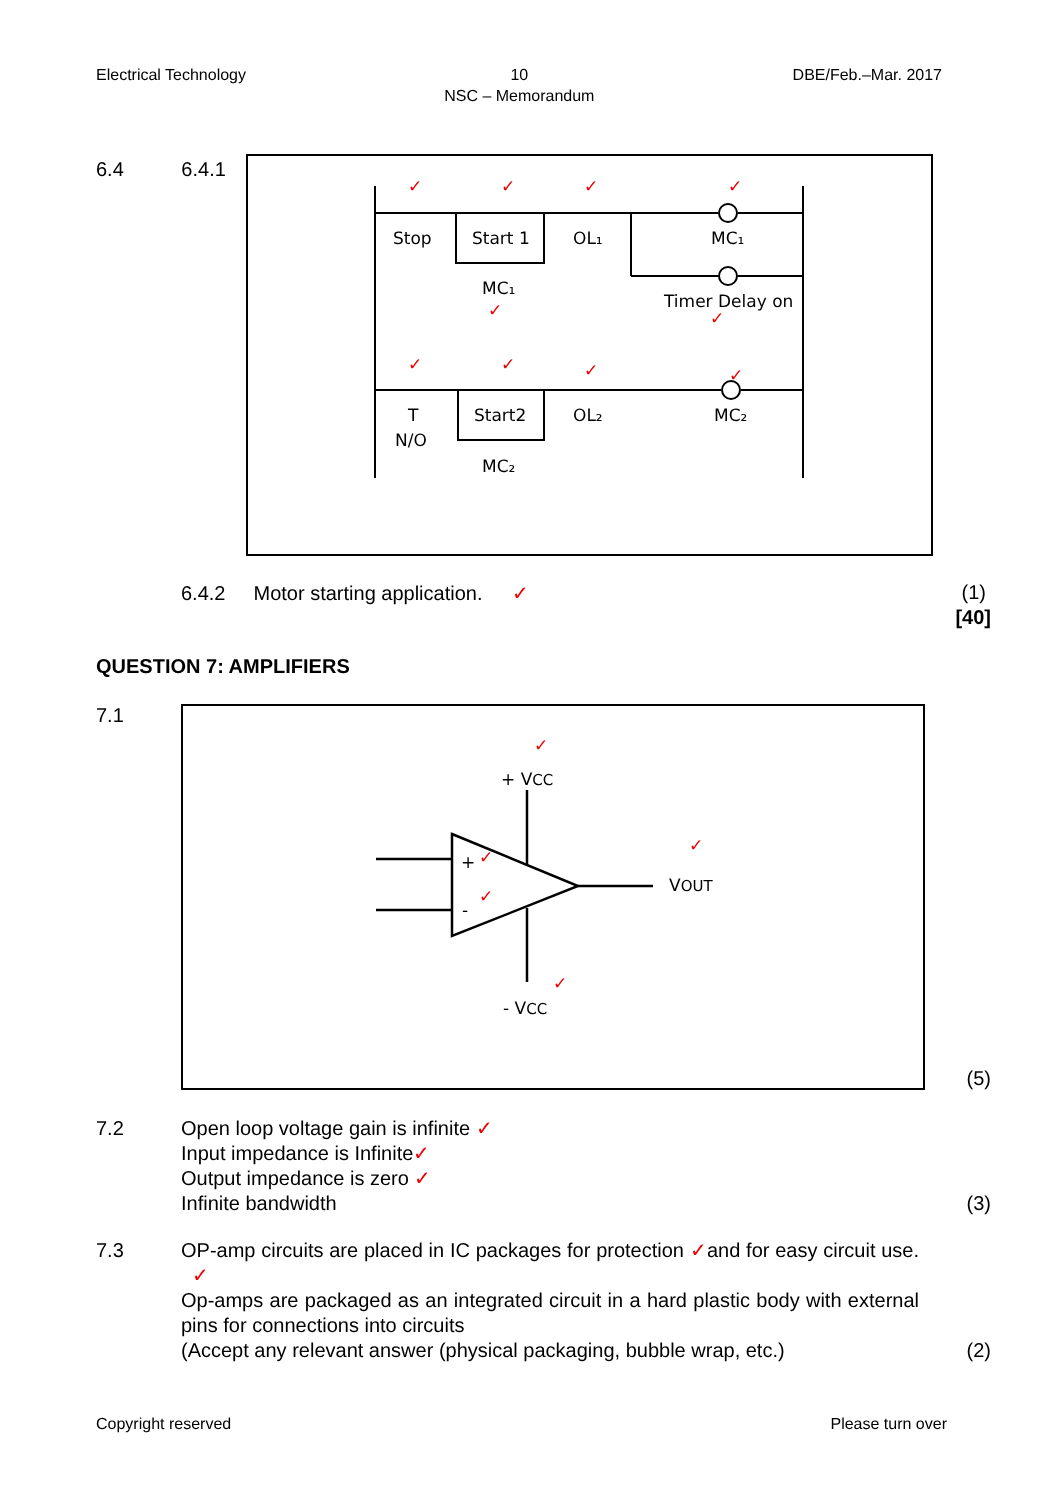Electrical Technology 10
NSC – Memorandum
DBE/Feb.–Mar. 2017
6.4 6.4.1
Stop
Start 1
OL₁
MC₁
MC₁
Timer Delay on
T
N/O
Start2
OL₂
MC₂
MC₂
✓
✓
✓
✓
✓
✓
✓
✓
✓
✓
6.4.2 Motor starting application. ✓ (1)
[40]
QUESTION 7: AMPLIFIERS
7.1
+
-
+ VCC
VOUT
- VCC
✓
✓
✓
✓
✓
(5)
7.2 Open loop voltage gain is infinite ✓
Input impedance is Infinite✓
Output impedance is zero ✓
Infinite bandwidth
(3)
7.3 OP-amp circuits are placed in IC packages for protection ✓and for easy circuit use. ✓
Op-amps are packaged as an integrated circuit in a hard plastic body with external pins for connections into circuits
(Accept any relevant answer (physical packaging, bubble wrap, etc.)
(2)
Copyright reserved Please turn over